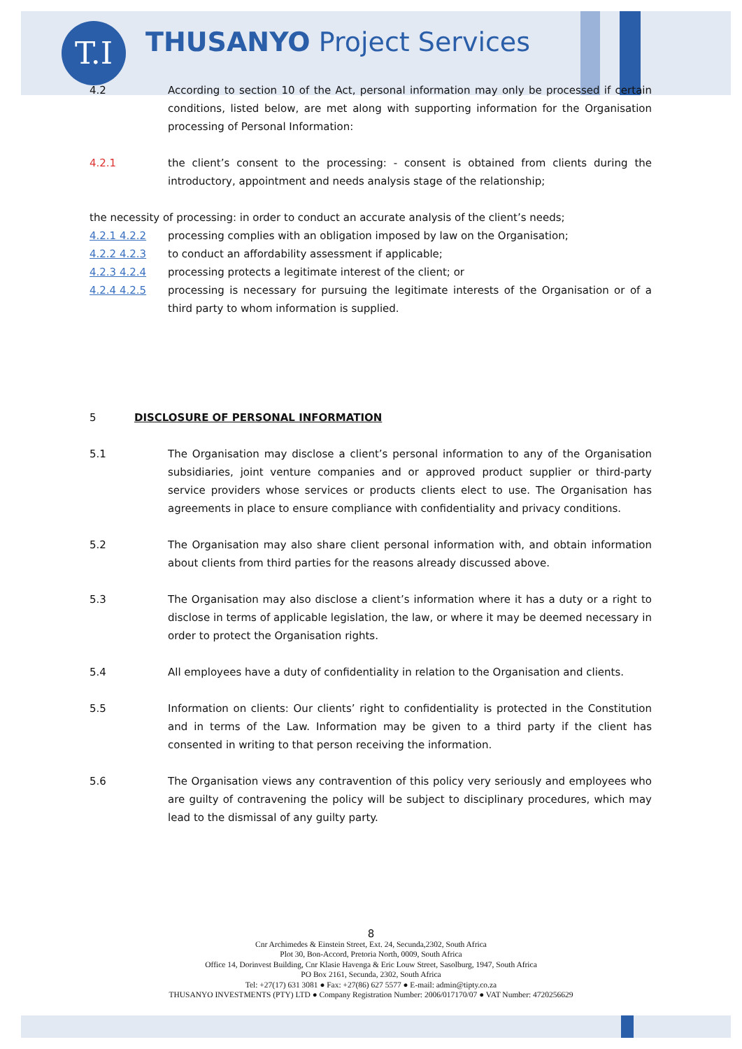T.I THUSANYO Project Services
4.2 According to section 10 of the Act, personal information may only be processed if certain conditions, listed below, are met along with supporting information for the Organisation processing of Personal Information:
4.2.1 the client’s consent to the processing: - consent is obtained from clients during the introductory, appointment and needs analysis stage of the relationship;
the necessity of processing: in order to conduct an accurate analysis of the client’s needs;
4.2.1 4.2.2 processing complies with an obligation imposed by law on the Organisation;
4.2.2 4.2.3 to conduct an affordability assessment if applicable;
4.2.3 4.2.4 processing protects a legitimate interest of the client; or
4.2.4 4.2.5 processing is necessary for pursuing the legitimate interests of the Organisation or of a third party to whom information is supplied.
5 DISCLOSURE OF PERSONAL INFORMATION
5.1 The Organisation may disclose a client’s personal information to any of the Organisation subsidiaries, joint venture companies and or approved product supplier or third-party service providers whose services or products clients elect to use. The Organisation has agreements in place to ensure compliance with confidentiality and privacy conditions.
5.2 The Organisation may also share client personal information with, and obtain information about clients from third parties for the reasons already discussed above.
5.3 The Organisation may also disclose a client’s information where it has a duty or a right to disclose in terms of applicable legislation, the law, or where it may be deemed necessary in order to protect the Organisation rights.
5.4 All employees have a duty of confidentiality in relation to the Organisation and clients.
5.5 Information on clients: Our clients’ right to confidentiality is protected in the Constitution and in terms of the Law. Information may be given to a third party if the client has consented in writing to that person receiving the information.
5.6 The Organisation views any contravention of this policy very seriously and employees who are guilty of contravening the policy will be subject to disciplinary procedures, which may lead to the dismissal of any guilty party.
8
Cnr Archimedes & Einstein Street, Ext. 24, Secunda,2302, South Africa
Plot 30, Bon-Accord, Pretoria North, 0009, South Africa
Office 14, Dorinvest Building, Cnr Klasie Havenga & Eric Louw Street, Sasolburg, 1947, South Africa
PO Box 2161, Secunda, 2302, South Africa
Tel: +27(17) 631 3081 ● Fax: +27(86) 627 5577 ● E-mail: admin@tipty.co.za
THUSANYO INVESTMENTS (PTY) LTD ● Company Registration Number: 2006/017170/07 ● VAT Number: 4720256629